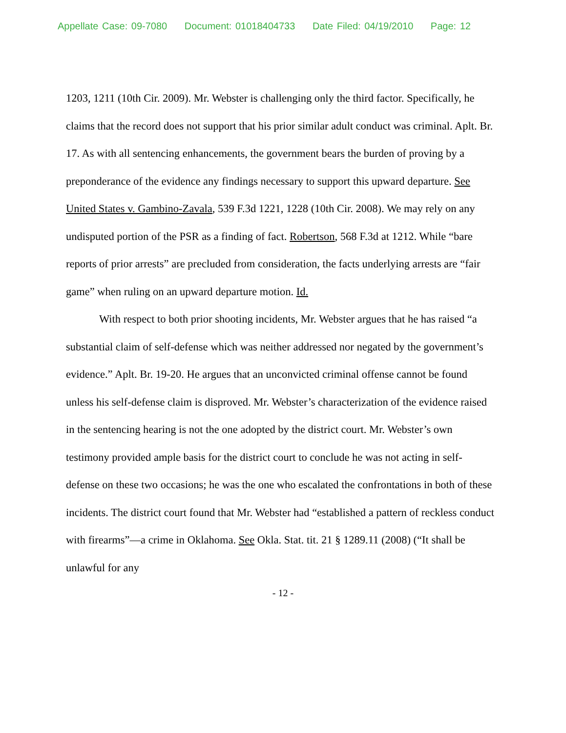Appellate Case: 09-7080 Document: 01018404733 Date Filed: 04/19/2010 Page: 12
1203, 1211 (10th Cir. 2009). Mr. Webster is challenging only the third factor. Specifically, he claims that the record does not support that his prior similar adult conduct was criminal. Aplt. Br. 17. As with all sentencing enhancements, the government bears the burden of proving by a preponderance of the evidence any findings necessary to support this upward departure. See United States v. Gambino-Zavala, 539 F.3d 1221, 1228 (10th Cir. 2008). We may rely on any undisputed portion of the PSR as a finding of fact. Robertson, 568 F.3d at 1212. While “bare reports of prior arrests” are precluded from consideration, the facts underlying arrests are “fair game” when ruling on an upward departure motion. Id.
With respect to both prior shooting incidents, Mr. Webster argues that he has raised “a substantial claim of self-defense which was neither addressed nor negated by the government’s evidence.” Aplt. Br. 19-20. He argues that an unconvicted criminal offense cannot be found unless his self-defense claim is disproved. Mr. Webster’s characterization of the evidence raised in the sentencing hearing is not the one adopted by the district court. Mr. Webster’s own testimony provided ample basis for the district court to conclude he was not acting in self-defense on these two occasions; he was the one who escalated the confrontations in both of these incidents. The district court found that Mr. Webster had “established a pattern of reckless conduct with firearms”—a crime in Oklahoma. See Okla. Stat. tit. 21 § 1289.11 (2008) (“It shall be unlawful for any
- 12 -